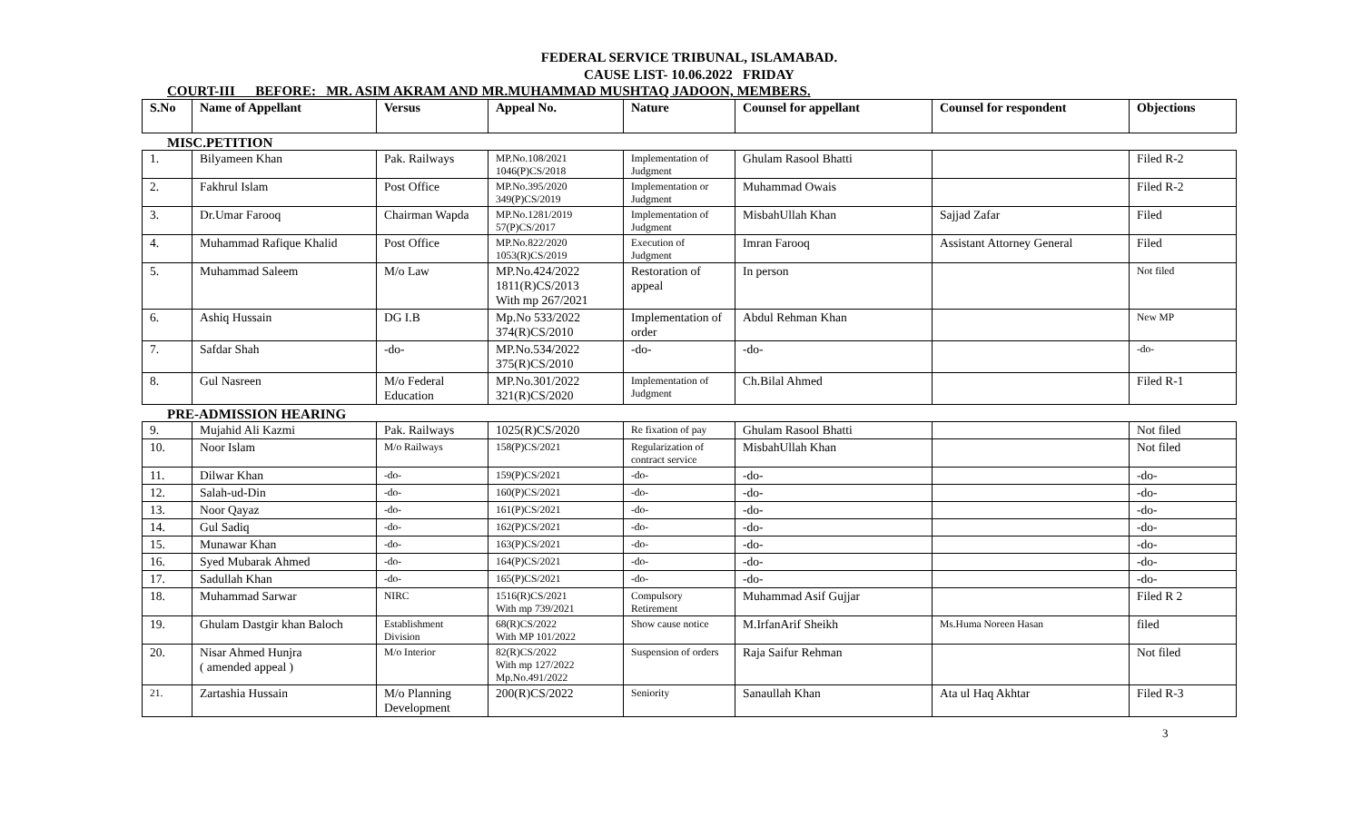FEDERAL SERVICE TRIBUNAL, ISLAMABAD.
CAUSE LIST- 10.06.2022 FRIDAY
COURT-III BEFORE: MR. ASIM AKRAM AND MR.MUHAMMAD MUSHTAQ JADOON, MEMBERS.
| S.No | Name of Appellant | Versus | Appeal No. | Nature | Counsel for appellant | Counsel for respondent | Objections |
| --- | --- | --- | --- | --- | --- | --- | --- |
MISC.PETITION
| 1. | Bilyameen Khan | Pak. Railways | MP.No.108/2021 1046(P)CS/2018 | Implementation of Judgment | Ghulam Rasool Bhatti | | Filed R-2 |
| 2. | Fakhrul Islam | Post Office | MP.No.395/2020 349(P)CS/2019 | Implementation or Judgment | Muhammad Owais | | Filed R-2 |
| 3. | Dr.Umar Farooq | Chairman Wapda | MP.No.1281/2019 57(P)CS/2017 | Implementation of Judgment | MisbahUllah Khan | Sajjad Zafar | Filed |
| 4. | Muhammad Rafique Khalid | Post Office | MP.No.822/2020 1053(R)CS/2019 | Execution of Judgment | Imran Farooq | Assistant Attorney General | Filed |
| 5. | Muhammad Saleem | M/o Law | MP.No.424/2022 1811(R)CS/2013 With mp 267/2021 | Restoration of appeal | In person | | Not filed |
| 6. | Ashiq Hussain | DG I.B | Mp.No 533/2022 374(R)CS/2010 | Implementation of order | Abdul Rehman Khan | | New MP |
| 7. | Safdar Shah | -do- | MP.No.534/2022 375(R)CS/2010 | -do- | -do- | | -do- |
| 8. | Gul Nasreen | M/o Federal Education | MP.No.301/2022 321(R)CS/2020 | Implementation of Judgment | Ch.Bilal Ahmed | | Filed R-1 |
PRE-ADMISSION HEARING
| 9. | Mujahid Ali Kazmi | Pak. Railways | 1025(R)CS/2020 | Re fixation of pay | Ghulam Rasool Bhatti | | Not filed |
| 10. | Noor Islam | M/o Railways | 158(P)CS/2021 | Regularization of contract service | MisbahUllah Khan | | Not filed |
| 11. | Dilwar Khan | -do- | 159(P)CS/2021 | -do- | -do- | | -do- |
| 12. | Salah-ud-Din | -do- | 160(P)CS/2021 | -do- | -do- | | -do- |
| 13. | Noor Qayaz | -do- | 161(P)CS/2021 | -do- | -do- | | -do- |
| 14. | Gul Sadiq | -do- | 162(P)CS/2021 | -do- | -do- | | -do- |
| 15. | Munawar Khan | -do- | 163(P)CS/2021 | -do- | -do- | | -do- |
| 16. | Syed Mubarak Ahmed | -do- | 164(P)CS/2021 | -do- | -do- | | -do- |
| 17. | Sadullah Khan | -do- | 165(P)CS/2021 | -do- | -do- | | -do- |
| 18. | Muhammad Sarwar | NIRC | 1516(R)CS/2021 With mp 739/2021 | Compulsory Retirement | Muhammad Asif Gujjar | | Filed R 2 |
| 19. | Ghulam Dastgir khan Baloch | Establishment Division | 68(R)CS/2022 With MP 101/2022 | Show cause notice | M.IrfanArif Sheikh | Ms.Huma Noreen Hasan | filed |
| 20. | Nisar Ahmed Hunjra ( amended appeal ) | M/o Interior | 82(R)CS/2022 With mp 127/2022 Mp.No.491/2022 | Suspension of orders | Raja Saifur Rehman | | Not filed |
| 21. | Zartashia Hussain | M/o Planning Development | 200(R)CS/2022 | Seniority | Sanaullah Khan | Ata ul Haq Akhtar | Filed R-3 |
3